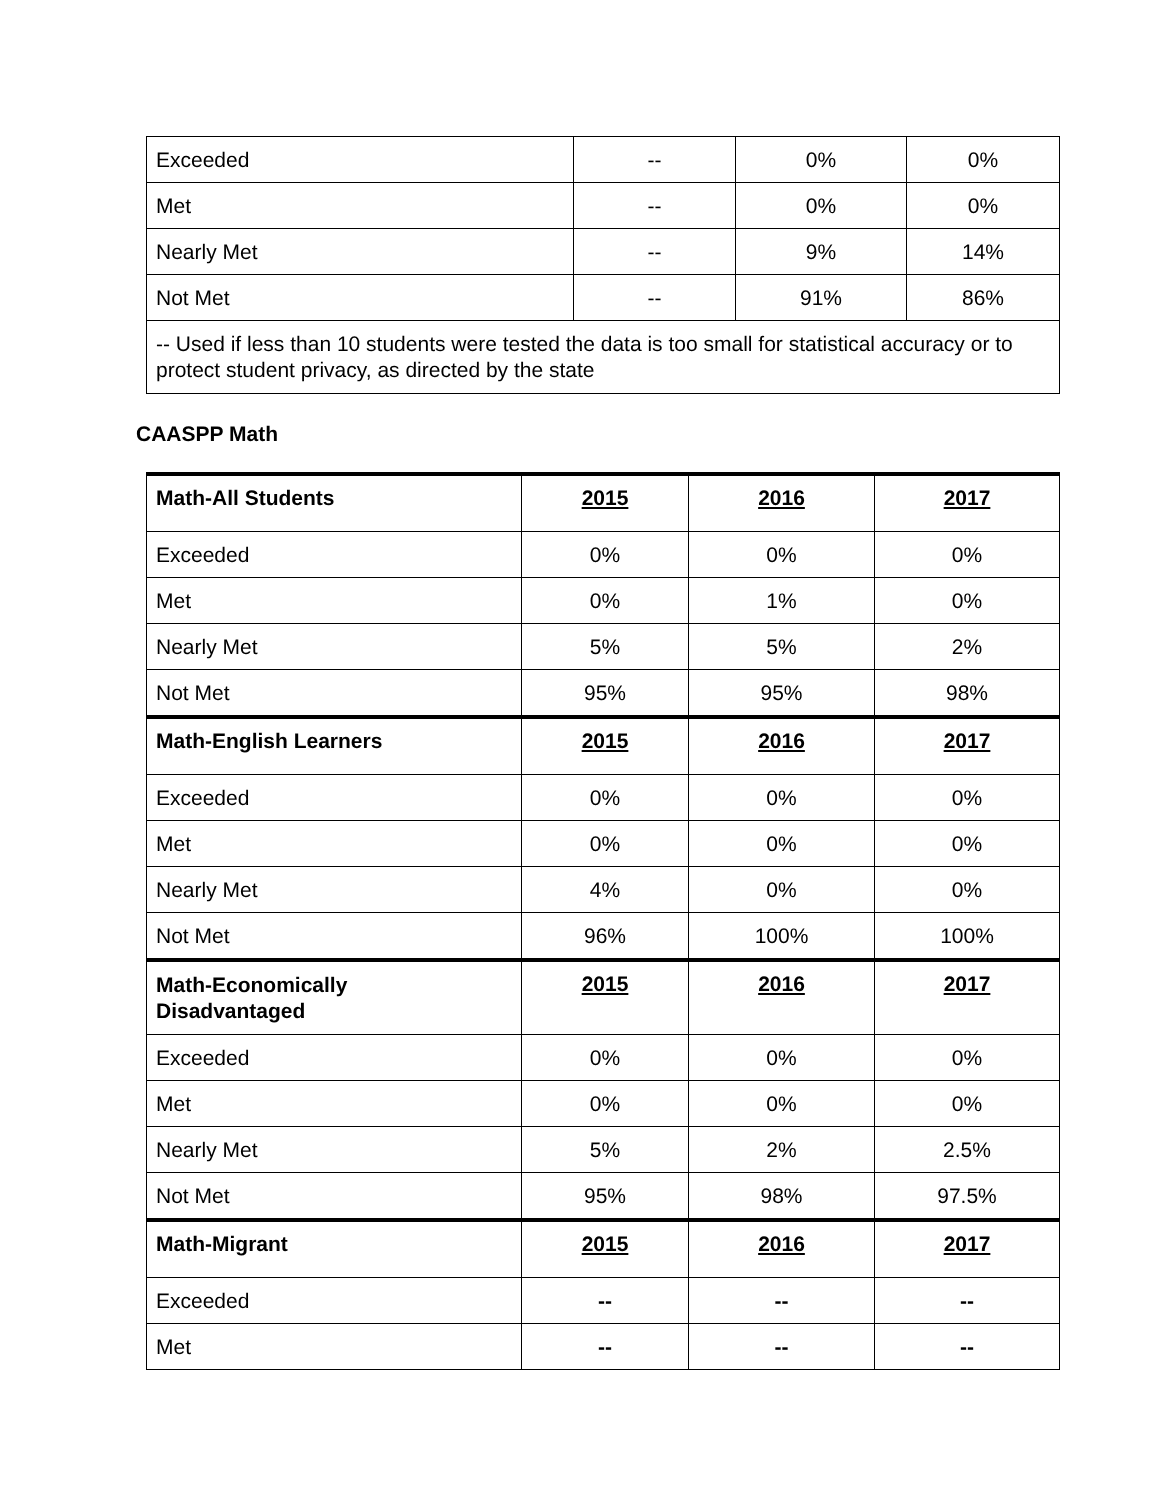| Exceeded | -- | 0% | 0% |
| Met | -- | 0% | 0% |
| Nearly Met | -- | 9% | 14% |
| Not Met | -- | 91% | 86% |
| -- Used if less than 10 students were tested the data is too small for statistical accuracy or to protect student privacy, as directed by the state | | | |
CAASPP Math
| Math-All Students | 2015 | 2016 | 2017 |
| --- | --- | --- | --- |
| Exceeded | 0% | 0% | 0% |
| Met | 0% | 1% | 0% |
| Nearly Met | 5% | 5% | 2% |
| Not Met | 95% | 95% | 98% |
| Math-English Learners | 2015 | 2016 | 2017 |
| Exceeded | 0% | 0% | 0% |
| Met | 0% | 0% | 0% |
| Nearly Met | 4% | 0% | 0% |
| Not Met | 96% | 100% | 100% |
| Math-Economically Disadvantaged | 2015 | 2016 | 2017 |
| Exceeded | 0% | 0% | 0% |
| Met | 0% | 0% | 0% |
| Nearly Met | 5% | 2% | 2.5% |
| Not Met | 95% | 98% | 97.5% |
| Math-Migrant | 2015 | 2016 | 2017 |
| Exceeded | -- | -- | -- |
| Met | -- | -- | -- |